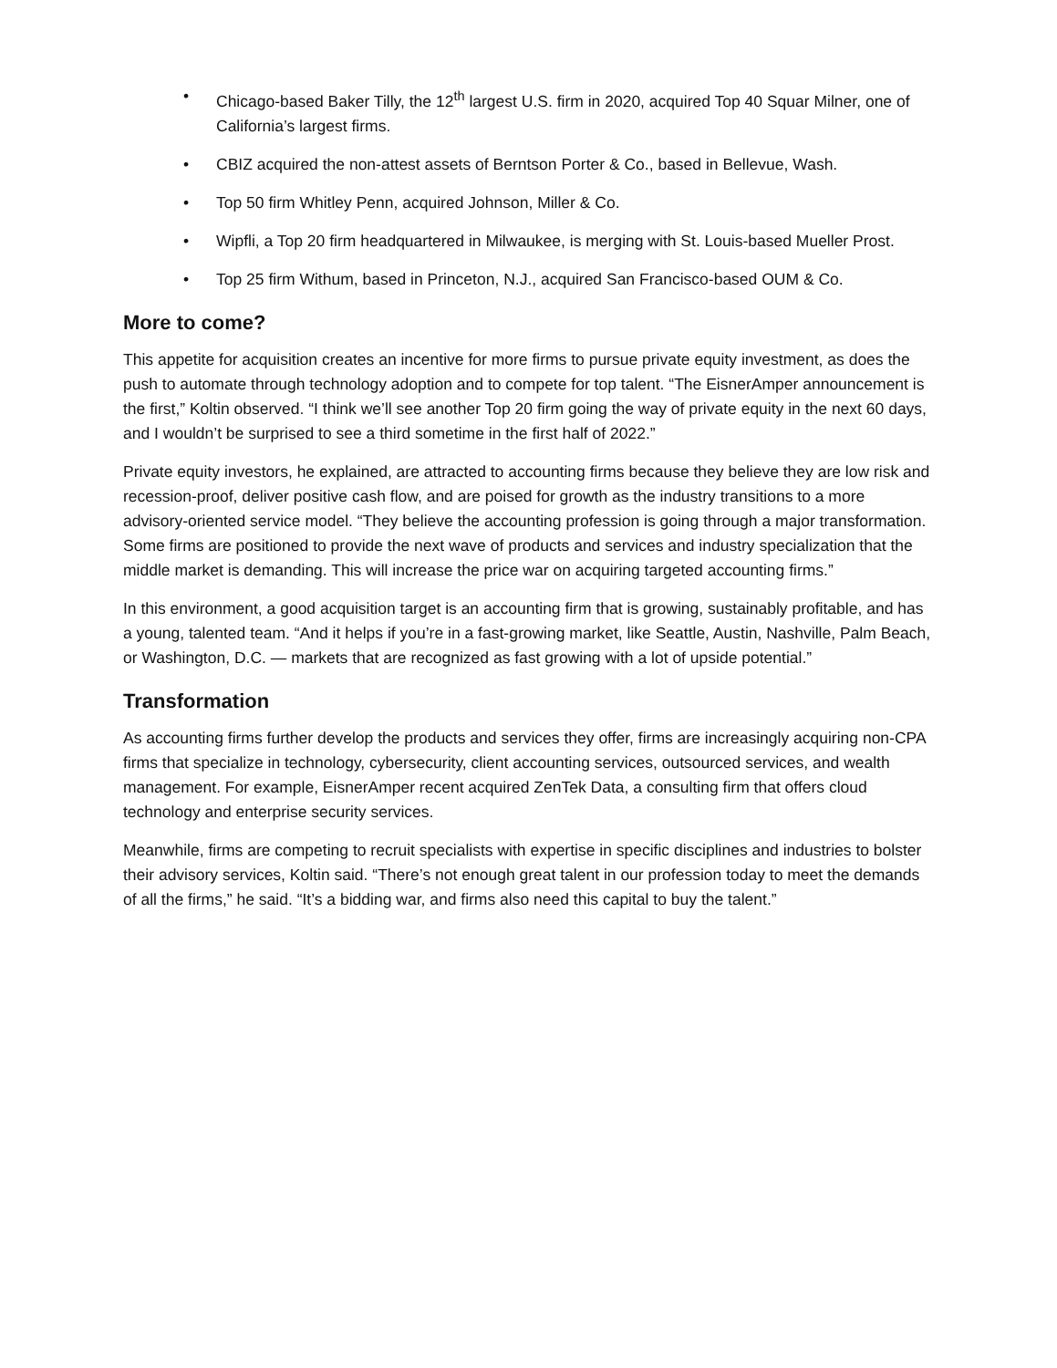• Chicago-based Baker Tilly, the 12<sup>th</sup> largest U.S. firm in 2020, acquired Top 40 Squar Milner, one of California’s largest firms.
• CBIZ acquired the non-attest assets of Berntson Porter & Co., based in Bellevue, Wash.
• Top 50 firm Whitley Penn, acquired Johnson, Miller & Co.
• Wipfli, a Top 20 firm headquartered in Milwaukee, is merging with St. Louis-based Mueller Prost.
• Top 25 firm Withum, based in Princeton, N.J., acquired San Francisco-based OUM & Co.
More to come?
This appetite for acquisition creates an incentive for more firms to pursue private equity investment, as does the push to automate through technology adoption and to compete for top talent. “The EisnerAmper announcement is the first,” Koltin observed. “I think we’ll see another Top 20 firm going the way of private equity in the next 60 days, and I wouldn’t be surprised to see a third sometime in the first half of 2022.”
Private equity investors, he explained, are attracted to accounting firms because they believe they are low risk and recession-proof, deliver positive cash flow, and are poised for growth as the industry transitions to a more advisory-oriented service model. “They believe the accounting profession is going through a major transformation. Some firms are positioned to provide the next wave of products and services and industry specialization that the middle market is demanding. This will increase the price war on acquiring targeted accounting firms.”
In this environment, a good acquisition target is an accounting firm that is growing, sustainably profitable, and has a young, talented team. “And it helps if you’re in a fast-growing market, like Seattle, Austin, Nashville, Palm Beach, or Washington, D.C. — markets that are recognized as fast growing with a lot of upside potential.”
Transformation
As accounting firms further develop the products and services they offer, firms are increasingly acquiring non-CPA firms that specialize in technology, cybersecurity, client accounting services, outsourced services, and wealth management. For example, EisnerAmper recent acquired ZenTek Data, a consulting firm that offers cloud technology and enterprise security services.
Meanwhile, firms are competing to recruit specialists with expertise in specific disciplines and industries to bolster their advisory services, Koltin said. “There’s not enough great talent in our profession today to meet the demands of all the firms,” he said. “It’s a bidding war, and firms also need this capital to buy the talent.”